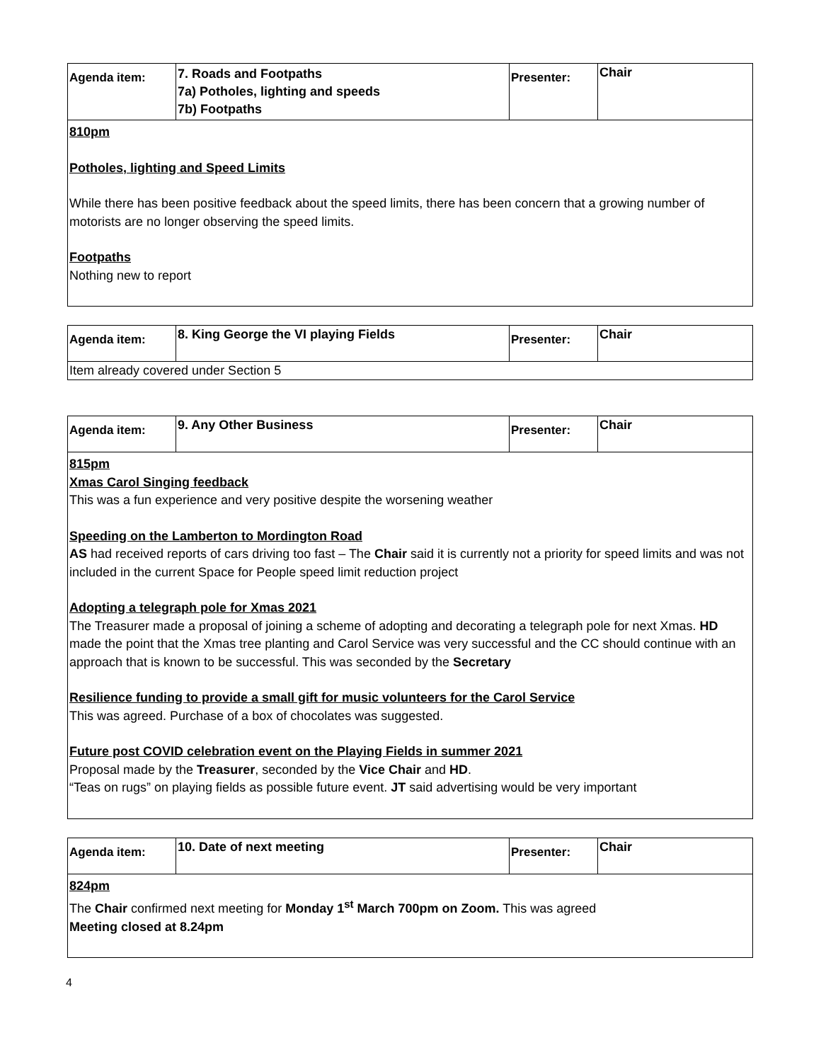| Agenda item: | 7. Roads and Footpaths 7a) Potholes, lighting and speeds 7b) Footpaths | Presenter: | Chair |
| 810pm Potholes, lighting and Speed Limits While there has been positive feedback about the speed limits, there has been concern that a growing number of motorists are no longer observing the speed limits. Footpaths Nothing new to report | | | |
| Agenda item: | 8. King George the VI playing Fields | Presenter: | Chair |
| Item already covered under Section 5 | | | |
| Agenda item: | 9. Any Other Business | Presenter: | Chair |
| 815pm Xmas Carol Singing feedback This was a fun experience and very positive despite the worsening weather Speeding on the Lamberton to Mordington Road AS had received reports of cars driving too fast – The Chair said it is currently not a priority for speed limits and was not included in the current Space for People speed limit reduction project Adopting a telegraph pole for Xmas 2021 The Treasurer made a proposal of joining a scheme of adopting and decorating a telegraph pole for next Xmas. HD made the point that the Xmas tree planting and Carol Service was very successful and the CC should continue with an approach that is known to be successful. This was seconded by the Secretary Resilience funding to provide a small gift for music volunteers for the Carol Service This was agreed. Purchase of a box of chocolates was suggested. Future post COVID celebration event on the Playing Fields in summer 2021 Proposal made by the Treasurer , seconded by the Vice Chair and HD . “Teas on rugs” on playing fields as possible future event. JT said advertising would be very important | | | |
| Agenda item: | 10. Date of next meeting | Presenter: | Chair |
| 824pm The Chair confirmed next meeting for Monday 1<sup>st</sup> March 700pm on Zoom. This was agreed Meeting closed at 8.24pm | | | |
4